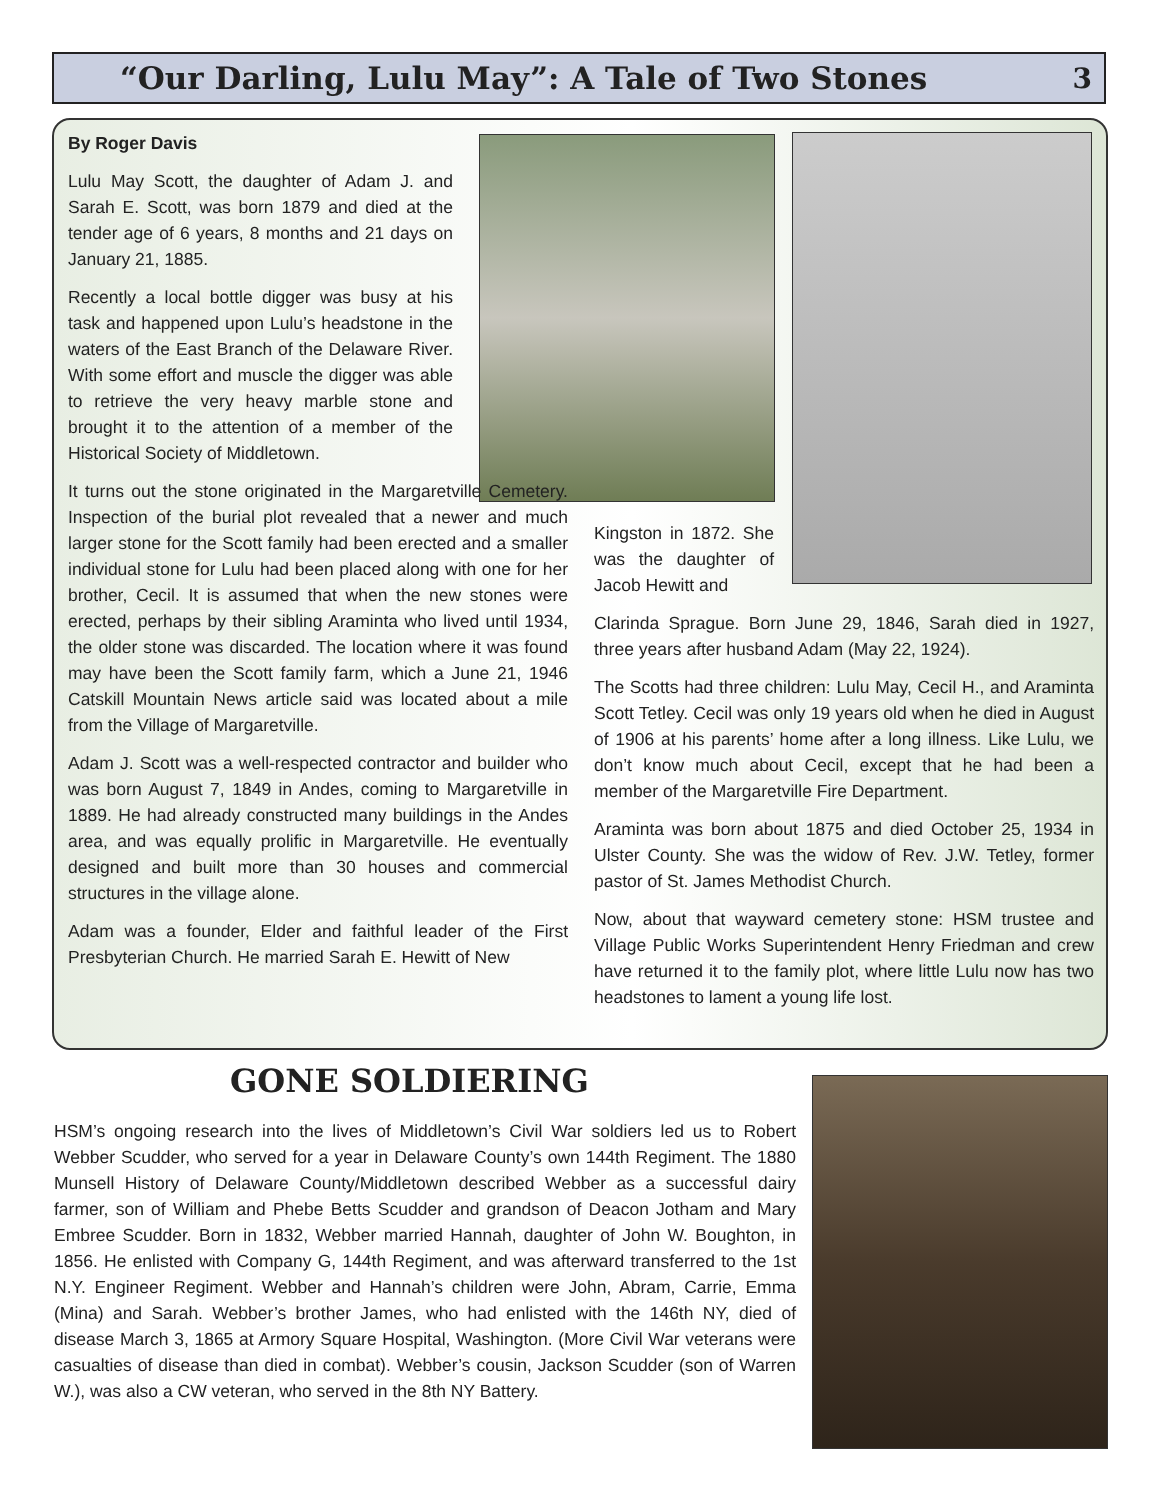“Our Darling, Lulu May”: A Tale of Two Stones
3
By Roger Davis
Lulu May Scott, the daughter of Adam J. and Sarah E. Scott, was born 1879 and died at the tender age of 6 years, 8 months and 21 days on January 21, 1885.
Recently a local bottle digger was busy at his task and happened upon Lulu’s headstone in the waters of the East Branch of the Delaware River. With some effort and muscle the digger was able to retrieve the very heavy marble stone and brought it to the attention of a member of the Historical Society of Middletown.
It turns out the stone originated in the Margaretville Cemetery. Inspection of the burial plot revealed that a newer and much larger stone for the Scott family had been erected and a smaller individual stone for Lulu had been placed along with one for her brother, Cecil. It is assumed that when the new stones were erected, perhaps by their sibling Araminta who lived until 1934, the older stone was discarded. The location where it was found may have been the Scott family farm, which a June 21, 1946 Catskill Mountain News article said was located about a mile from the Village of Margaretville.
Adam J. Scott was a well-respected contractor and builder who was born August 7, 1849 in Andes, coming to Margaretville in 1889. He had already constructed many buildings in the Andes area, and was equally prolific in Margaretville. He eventually designed and built more than 30 houses and commercial structures in the village alone.
Adam was a founder, Elder and faithful leader of the First Presbyterian Church. He married Sarah E. Hewitt of New
Kingston in 1872. She was the daughter of Jacob Hewitt and
Clarinda Sprague. Born June 29, 1846, Sarah died in 1927, three years after husband Adam (May 22, 1924).
The Scotts had three children: Lulu May, Cecil H., and Araminta Scott Tetley. Cecil was only 19 years old when he died in August of 1906 at his parents’ home after a long illness. Like Lulu, we don’t know much about Cecil, except that he had been a member of the Margaretville Fire Department.
Araminta was born about 1875 and died October 25, 1934 in Ulster County. She was the widow of Rev. J.W. Tetley, former pastor of St. James Methodist Church.
Now, about that wayward cemetery stone: HSM trustee and Village Public Works Superintendent Henry Friedman and crew have returned it to the family plot, where little Lulu now has two headstones to lament a young life lost.
GONE SOLDIERING
HSM’s ongoing research into the lives of Middletown’s Civil War soldiers led us to Robert Webber Scudder, who served for a year in Delaware County’s own 144th Regiment. The 1880 Munsell History of Delaware County/Middletown described Webber as a successful dairy farmer, son of William and Phebe Betts Scudder and grandson of Deacon Jotham and Mary Embree Scudder. Born in 1832, Webber married Hannah, daughter of John W. Boughton, in 1856. He enlisted with Company G, 144th Regiment, and was afterward transferred to the 1st N.Y. Engineer Regiment. Webber and Hannah’s children were John, Abram, Carrie, Emma (Mina) and Sarah. Webber’s brother James, who had enlisted with the 146th NY, died of disease March 3, 1865 at Armory Square Hospital, Washington. (More Civil War veterans were casualties of disease than died in combat). Webber’s cousin, Jackson Scudder (son of Warren W.), was also a CW veteran, who served in the 8th NY Battery.